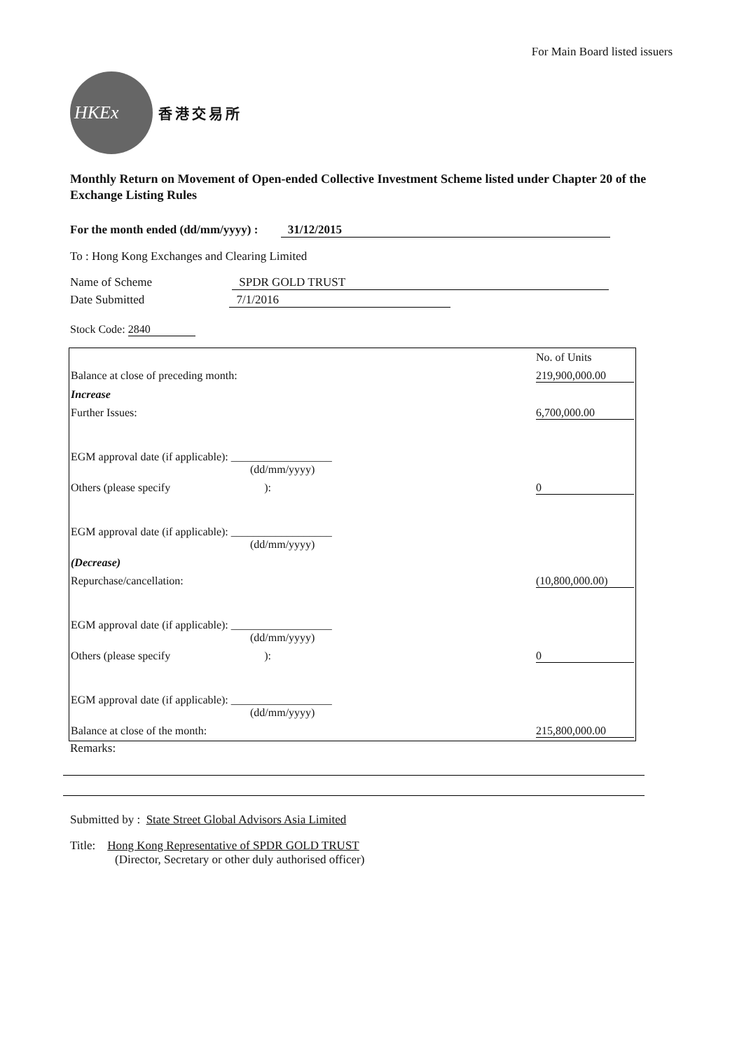For Main Board listed issuers
HKEx
香港交易所
Monthly Return on Movement of Open-ended Collective Investment Scheme listed under Chapter 20 of the Exchange Listing Rules
For the month ended (dd/mm/yyyy) : 31/12/2015
To : Hong Kong Exchanges and Clearing Limited
Name of Scheme SPDR GOLD TRUST
Date Submitted 7/1/2016
Stock Code: 2840
| | No. of Units |
| Balance at close of preceding month: | 219,900,000.00 |
| Increase | |
| Further Issues: | 6,700,000.00 |
| EGM approval date (if applicable): __________________ (dd/mm/yyyy) | |
| Others (please specify ): | 0 |
| EGM approval date (if applicable): __________________ (dd/mm/yyyy) | |
| (Decrease) | |
| Repurchase/cancellation: | (10,800,000.00) |
| EGM approval date (if applicable): __________________ (dd/mm/yyyy) | |
| Others (please specify ): | 0 |
| EGM approval date (if applicable): __________________ (dd/mm/yyyy) | |
| Balance at close of the month: | 215,800,000.00 |
Remarks:
Submitted by : State Street Global Advisors Asia Limited
Title: Hong Kong Representative of SPDR GOLD TRUST
(Director, Secretary or other duly authorised officer)